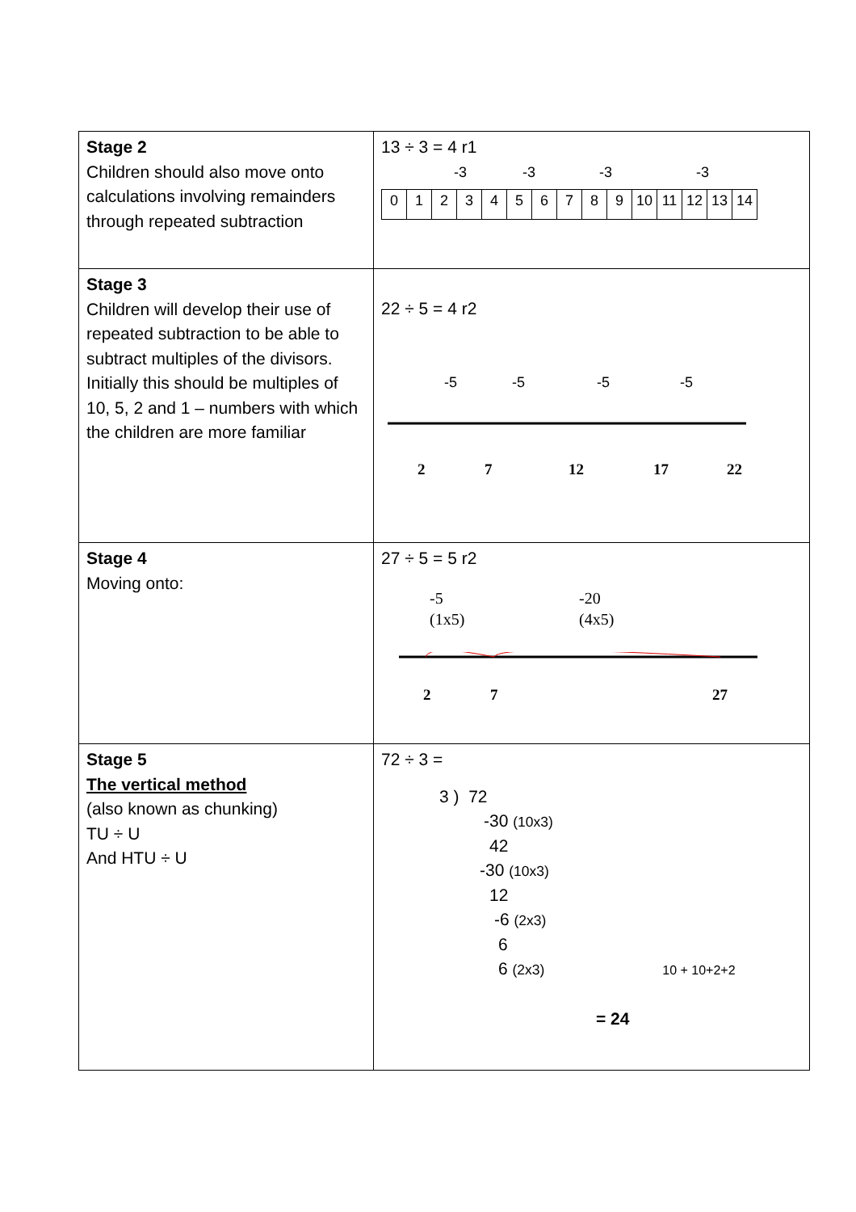| Stage 2 Children should also move onto calculations involving remainders through repeated subtraction | 13 ÷ 3 = 4 r1 -3 -3 -3 -3 / 0 / 1 / 2 / 3 / 4 / 5 / 6 / 7 / 8 / 9 / 10 / 11 / 12 / 13 / 14 / |
| Stage 3 Children will develop their use of repeated subtraction to be able to subtract multiples of the divisors. Initially this should be multiples of 10, 5, 2 and 1 – numbers with which the children are more familiar | 22 ÷ 5 = 4 r2 -5 -5 -5 -5 2 7 12 17 22 |
| Stage 4 Moving onto: | 27 ÷ 5 = 5 r2 -5 (1x5) -20 (4x5) 2 7 27 |
| Stage 5 The vertical method (also known as chunking) TU ÷ U And HTU ÷ U | 72 ÷ 3 = 3 ) 72 -30 (10x3) 42 -30 (10x3) 12 -6 (2x3) 6 6 (2x3) 10 + 10+2+2 = 24 |